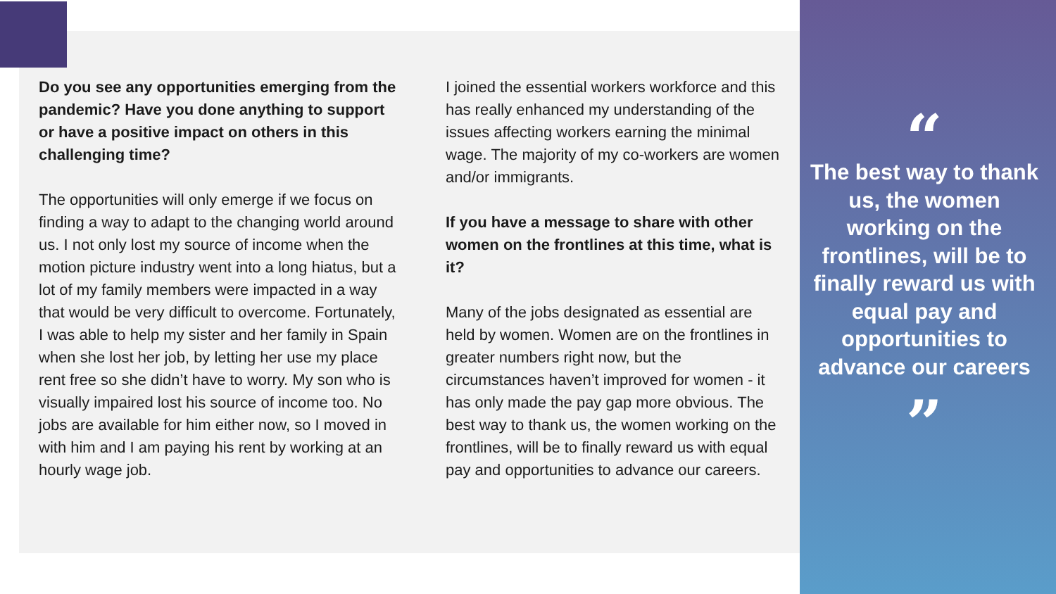Do you see any opportunities emerging from the pandemic? Have you done anything to support or have a positive impact on others in this challenging time?
The opportunities will only emerge if we focus on finding a way to adapt to the changing world around us. I not only lost my source of income when the motion picture industry went into a long hiatus, but a lot of my family members were impacted in a way that would be very difficult to overcome. Fortunately, I was able to help my sister and her family in Spain when she lost her job, by letting her use my place rent free so she didn’t have to worry. My son who is visually impaired lost his source of income too. No jobs are available for him either now, so I moved in with him and I am paying his rent by working at an hourly wage job.
I joined the essential workers workforce and this has really enhanced my understanding of the issues affecting workers earning the minimal wage. The majority of my co-workers are women and/or immigrants.
If you have a message to share with other women on the frontlines at this time, what is it?
Many of the jobs designated as essential are held by women. Women are on the frontlines in greater numbers right now, but the circumstances haven’t improved for women - it has only made the pay gap more obvious. The best way to thank us, the women working on the frontlines, will be to finally reward us with equal pay and opportunities to advance our careers.
“
The best way to thank us, the women working on the frontlines, will be to finally reward us with equal pay and opportunities to advance our careers
”